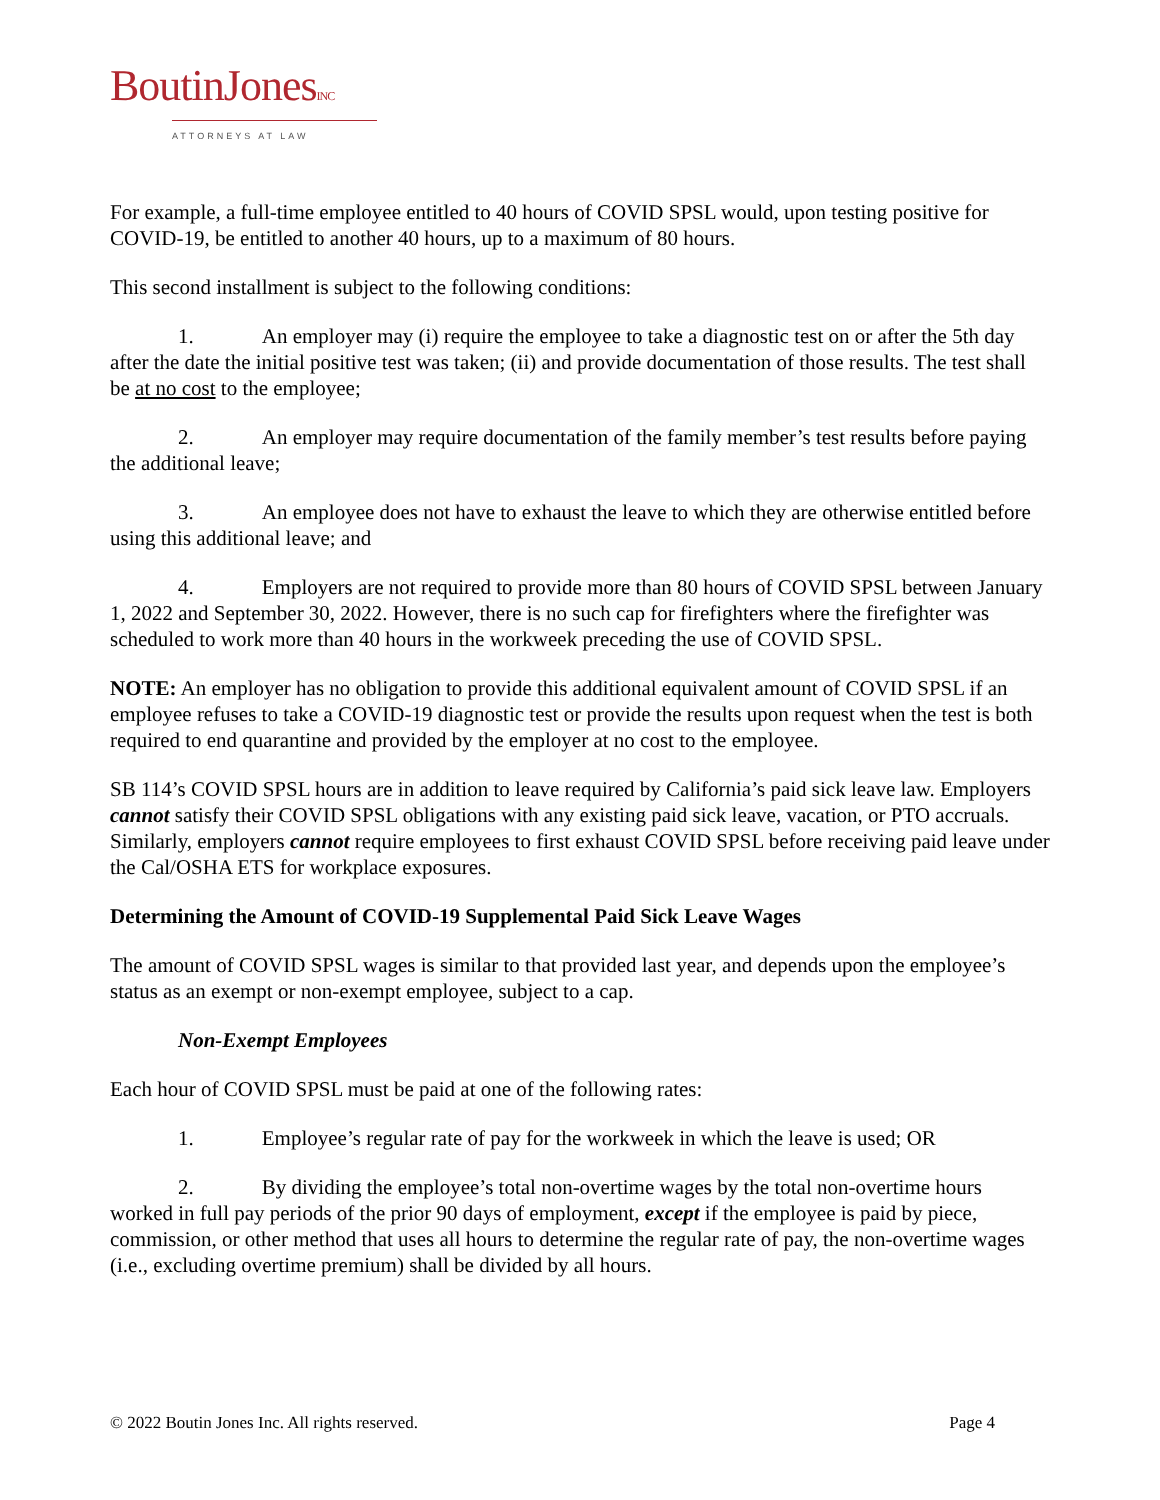BoutinJonesINC
ATTORNEYS AT LAW
For example, a full-time employee entitled to 40 hours of COVID SPSL would, upon testing positive for COVID-19, be entitled to another 40 hours, up to a maximum of 80 hours.
This second installment is subject to the following conditions:
1. An employer may (i) require the employee to take a diagnostic test on or after the 5th day after the date the initial positive test was taken; (ii) and provide documentation of those results. The test shall be at no cost to the employee;
2. An employer may require documentation of the family member’s test results before paying the additional leave;
3. An employee does not have to exhaust the leave to which they are otherwise entitled before using this additional leave; and
4. Employers are not required to provide more than 80 hours of COVID SPSL between January 1, 2022 and September 30, 2022. However, there is no such cap for firefighters where the firefighter was scheduled to work more than 40 hours in the workweek preceding the use of COVID SPSL.
NOTE: An employer has no obligation to provide this additional equivalent amount of COVID SPSL if an employee refuses to take a COVID-19 diagnostic test or provide the results upon request when the test is both required to end quarantine and provided by the employer at no cost to the employee.
SB 114’s COVID SPSL hours are in addition to leave required by California’s paid sick leave law. Employers cannot satisfy their COVID SPSL obligations with any existing paid sick leave, vacation, or PTO accruals. Similarly, employers cannot require employees to first exhaust COVID SPSL before receiving paid leave under the Cal/OSHA ETS for workplace exposures.
Determining the Amount of COVID-19 Supplemental Paid Sick Leave Wages
The amount of COVID SPSL wages is similar to that provided last year, and depends upon the employee’s status as an exempt or non-exempt employee, subject to a cap.
Non-Exempt Employees
Each hour of COVID SPSL must be paid at one of the following rates:
1. Employee’s regular rate of pay for the workweek in which the leave is used; OR
2. By dividing the employee’s total non-overtime wages by the total non-overtime hours worked in full pay periods of the prior 90 days of employment, except if the employee is paid by piece, commission, or other method that uses all hours to determine the regular rate of pay, the non-overtime wages (i.e., excluding overtime premium) shall be divided by all hours.
© 2022 Boutin Jones Inc. All rights reserved. Page 4